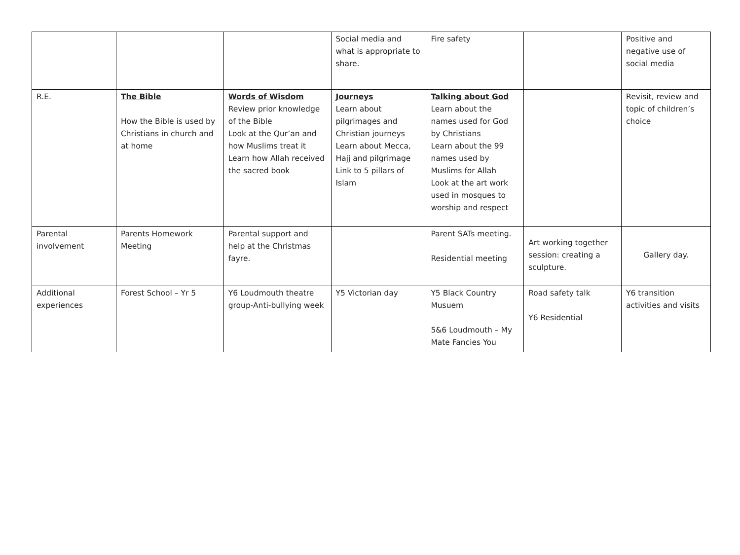| | | | Social media and what is appropriate to share. | Fire safety | | Positive and negative use of social media |
| R.E. | The Bible How the Bible is used by Christians in church and at home | Words of Wisdom Review prior knowledge of the Bible Look at the Qur’an and how Muslims treat it Learn how Allah received the sacred book | Journeys Learn about pilgrimages and Christian journeys Learn about Mecca, Hajj and pilgrimage Link to 5 pillars of Islam | Talking about God Learn about the names used for God by Christians Learn about the 99 names used by Muslims for Allah Look at the art work used in mosques to worship and respect | | Revisit, review and topic of children’s choice |
| Parental involvement | Parents Homework Meeting | Parental support and help at the Christmas fayre. | | Parent SATs meeting. Residential meeting | Art working together session: creating a sculpture. | Gallery day. |
| Additional experiences | Forest School – Yr 5 | Y6 Loudmouth theatre group-Anti-bullying week | Y5 Victorian day | Y5 Black Country Musuem 5&6 Loudmouth – My Mate Fancies You | Road safety talk Y6 Residential | Y6 transition activities and visits |